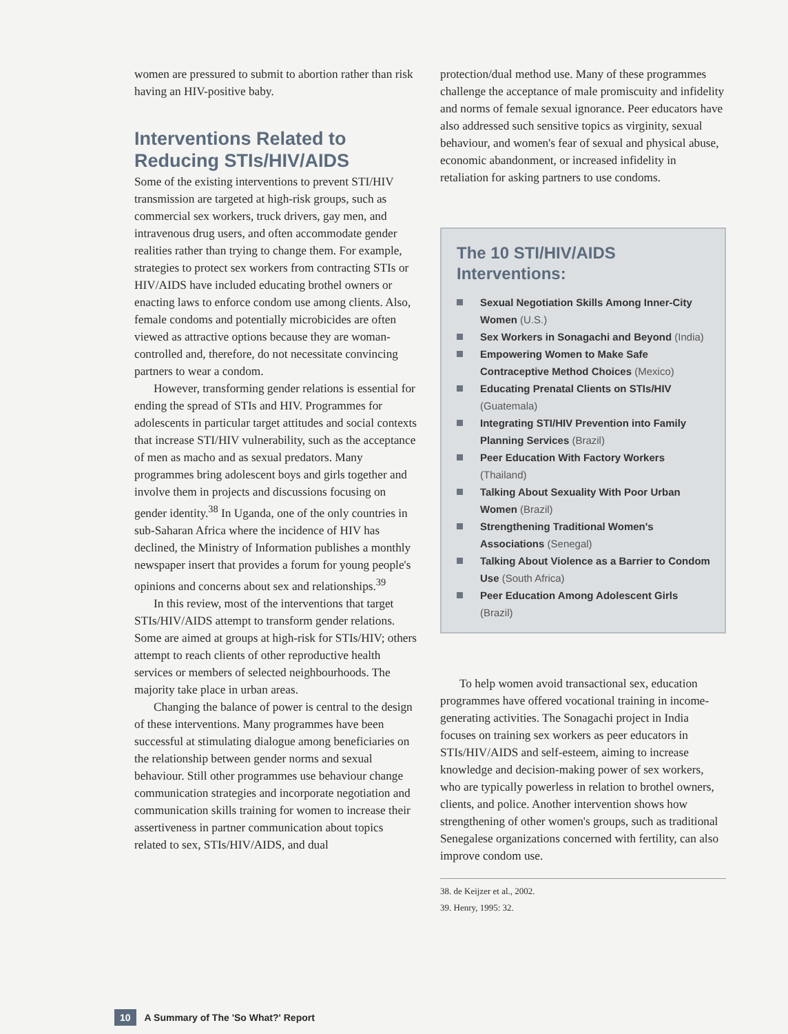women are pressured to submit to abortion rather than risk having an HIV-positive baby.
Interventions Related to Reducing STIs/HIV/AIDS
Some of the existing interventions to prevent STI/HIV transmission are targeted at high-risk groups, such as commercial sex workers, truck drivers, gay men, and intravenous drug users, and often accommodate gender realities rather than trying to change them. For example, strategies to protect sex workers from contracting STIs or HIV/AIDS have included educating brothel owners or enacting laws to enforce condom use among clients. Also, female condoms and potentially microbicides are often viewed as attractive options because they are woman-controlled and, therefore, do not necessitate convincing partners to wear a condom.
However, transforming gender relations is essential for ending the spread of STIs and HIV. Programmes for adolescents in particular target attitudes and social contexts that increase STI/HIV vulnerability, such as the acceptance of men as macho and as sexual predators. Many programmes bring adolescent boys and girls together and involve them in projects and discussions focusing on gender identity.<sup>38</sup> In Uganda, one of the only countries in sub-Saharan Africa where the incidence of HIV has declined, the Ministry of Information publishes a monthly newspaper insert that provides a forum for young people's opinions and concerns about sex and relationships.<sup>39</sup>
In this review, most of the interventions that target STIs/HIV/AIDS attempt to transform gender relations. Some are aimed at groups at high-risk for STIs/HIV; others attempt to reach clients of other reproductive health services or members of selected neighbourhoods. The majority take place in urban areas.
Changing the balance of power is central to the design of these interventions. Many programmes have been successful at stimulating dialogue among beneficiaries on the relationship between gender norms and sexual behaviour. Still other programmes use behaviour change communication strategies and incorporate negotiation and communication skills training for women to increase their assertiveness in partner communication about topics related to sex, STIs/HIV/AIDS, and dual
protection/dual method use. Many of these programmes challenge the acceptance of male promiscuity and infidelity and norms of female sexual ignorance. Peer educators have also addressed such sensitive topics as virginity, sexual behaviour, and women's fear of sexual and physical abuse, economic abandonment, or increased infidelity in retaliation for asking partners to use condoms.
The 10 STI/HIV/AIDS Interventions:
Sexual Negotiation Skills Among Inner-City Women (U.S.)
Sex Workers in Sonagachi and Beyond (India)
Empowering Women to Make Safe Contraceptive Method Choices (Mexico)
Educating Prenatal Clients on STIs/HIV (Guatemala)
Integrating STI/HIV Prevention into Family Planning Services (Brazil)
Peer Education With Factory Workers (Thailand)
Talking About Sexuality With Poor Urban Women (Brazil)
Strengthening Traditional Women's Associations (Senegal)
Talking About Violence as a Barrier to Condom Use (South Africa)
Peer Education Among Adolescent Girls (Brazil)
To help women avoid transactional sex, education programmes have offered vocational training in income-generating activities. The Sonagachi project in India focuses on training sex workers as peer educators in STIs/HIV/AIDS and self-esteem, aiming to increase knowledge and decision-making power of sex workers, who are typically powerless in relation to brothel owners, clients, and police. Another intervention shows how strengthening of other women's groups, such as traditional Senegalese organizations concerned with fertility, can also improve condom use.
38. de Keijzer et al., 2002.
39. Henry, 1995: 32.
10 A Summary of The 'So What?' Report